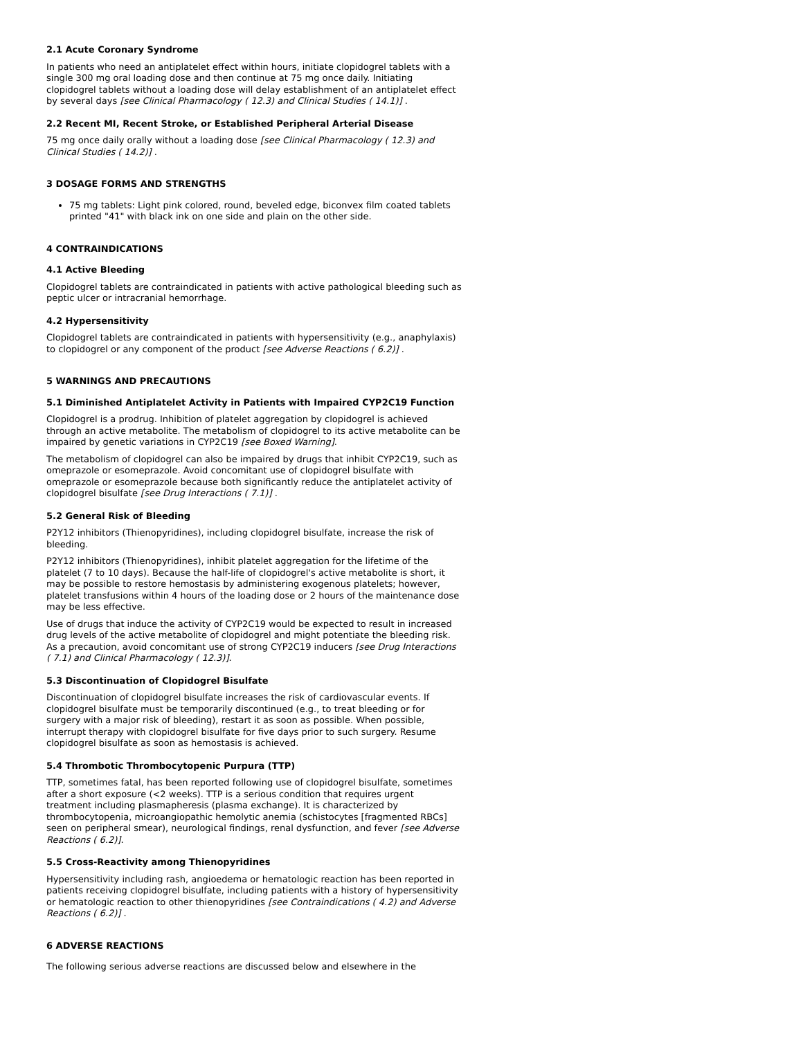2.1 Acute Coronary Syndrome
In patients who need an antiplatelet effect within hours, initiate clopidogrel tablets with a single 300 mg oral loading dose and then continue at 75 mg once daily. Initiating clopidogrel tablets without a loading dose will delay establishment of an antiplatelet effect by several days [see Clinical Pharmacology ( 12.3) and Clinical Studies ( 14.1)] .
2.2 Recent MI, Recent Stroke, or Established Peripheral Arterial Disease
75 mg once daily orally without a loading dose [see Clinical Pharmacology ( 12.3) and Clinical Studies ( 14.2)] .
3 DOSAGE FORMS AND STRENGTHS
75 mg tablets: Light pink colored, round, beveled edge, biconvex film coated tablets printed "41" with black ink on one side and plain on the other side.
4 CONTRAINDICATIONS
4.1 Active Bleeding
Clopidogrel tablets are contraindicated in patients with active pathological bleeding such as peptic ulcer or intracranial hemorrhage.
4.2 Hypersensitivity
Clopidogrel tablets are contraindicated in patients with hypersensitivity (e.g., anaphylaxis) to clopidogrel or any component of the product [see Adverse Reactions ( 6.2)] .
5 WARNINGS AND PRECAUTIONS
5.1 Diminished Antiplatelet Activity in Patients with Impaired CYP2C19 Function
Clopidogrel is a prodrug. Inhibition of platelet aggregation by clopidogrel is achieved through an active metabolite. The metabolism of clopidogrel to its active metabolite can be impaired by genetic variations in CYP2C19 [see Boxed Warning].
The metabolism of clopidogrel can also be impaired by drugs that inhibit CYP2C19, such as omeprazole or esomeprazole. Avoid concomitant use of clopidogrel bisulfate with omeprazole or esomeprazole because both significantly reduce the antiplatelet activity of clopidogrel bisulfate [see Drug Interactions ( 7.1)] .
5.2 General Risk of Bleeding
P2Y12 inhibitors (Thienopyridines), including clopidogrel bisulfate, increase the risk of bleeding.
P2Y12 inhibitors (Thienopyridines), inhibit platelet aggregation for the lifetime of the platelet (7 to 10 days). Because the half-life of clopidogrel's active metabolite is short, it may be possible to restore hemostasis by administering exogenous platelets; however, platelet transfusions within 4 hours of the loading dose or 2 hours of the maintenance dose may be less effective.
Use of drugs that induce the activity of CYP2C19 would be expected to result in increased drug levels of the active metabolite of clopidogrel and might potentiate the bleeding risk. As a precaution, avoid concomitant use of strong CYP2C19 inducers [see Drug Interactions ( 7.1) and Clinical Pharmacology ( 12.3)].
5.3 Discontinuation of Clopidogrel Bisulfate
Discontinuation of clopidogrel bisulfate increases the risk of cardiovascular events. If clopidogrel bisulfate must be temporarily discontinued (e.g., to treat bleeding or for surgery with a major risk of bleeding), restart it as soon as possible. When possible, interrupt therapy with clopidogrel bisulfate for five days prior to such surgery. Resume clopidogrel bisulfate as soon as hemostasis is achieved.
5.4 Thrombotic Thrombocytopenic Purpura (TTP)
TTP, sometimes fatal, has been reported following use of clopidogrel bisulfate, sometimes after a short exposure (<2 weeks). TTP is a serious condition that requires urgent treatment including plasmapheresis (plasma exchange). It is characterized by thrombocytopenia, microangiopathic hemolytic anemia (schistocytes [fragmented RBCs] seen on peripheral smear), neurological findings, renal dysfunction, and fever [see Adverse Reactions ( 6.2)].
5.5 Cross-Reactivity among Thienopyridines
Hypersensitivity including rash, angioedema or hematologic reaction has been reported in patients receiving clopidogrel bisulfate, including patients with a history of hypersensitivity or hematologic reaction to other thienopyridines [see Contraindications ( 4.2) and Adverse Reactions ( 6.2)] .
6 ADVERSE REACTIONS
The following serious adverse reactions are discussed below and elsewhere in the